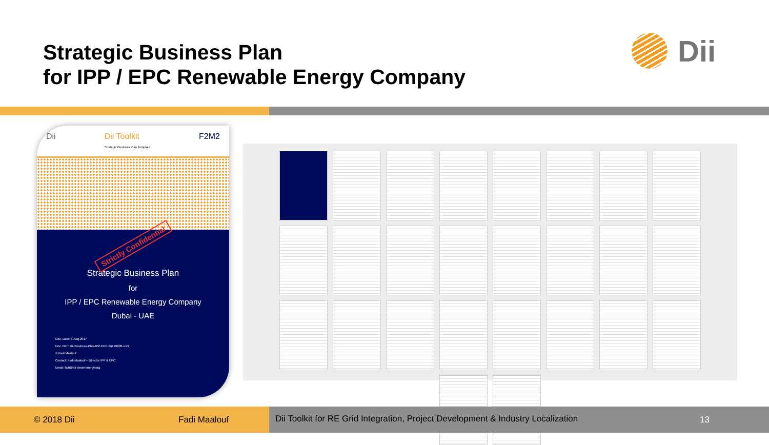Strategic Business Plan
for IPP / EPC Renewable Energy Company
Dii
Dii Dii Toolkit
Strategic Business Plan Template F2M2
Strictly Confidential
Strategic Business Plan
for
IPP / EPC Renewable Energy Company
Dubai - UAE
Doc. Date: 6-Aug-2017
Doc. Ref.: Dii-Business-Plan-IPP-EPC-fm170806-rev2
© Fadi Maalouf
Contact: Fadi Maalouf – Director IPP & EPC
Email: fadi@dii-desertenergy.org
© 2018 Dii Fadi Maalouf
Dii Toolkit for RE Grid Integration, Project Development & Industry Localization 13